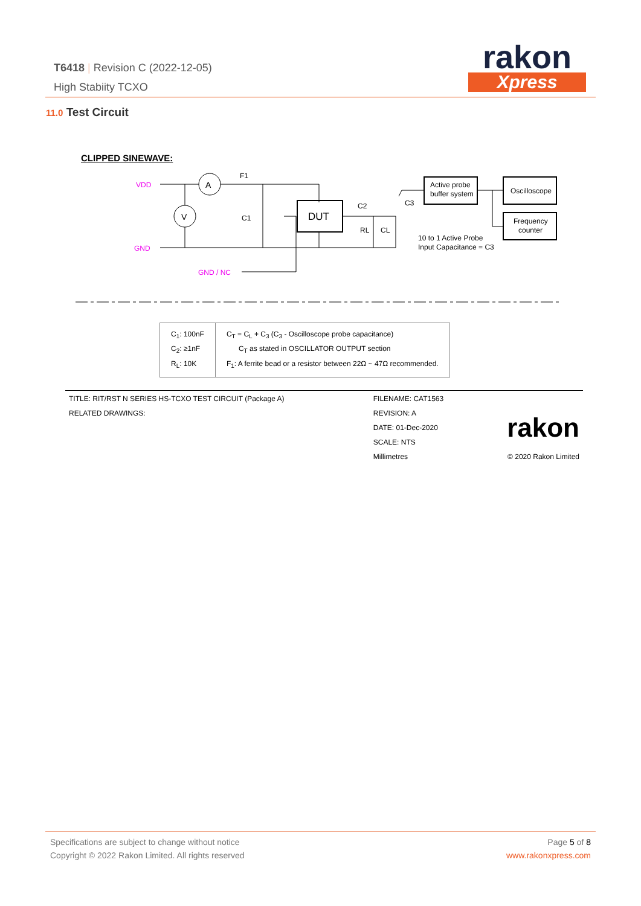T6418 | Revision C (2022-12-05)
High Stabiity TCXO
rakon
Xpress
11.0 Test Circuit
CLIPPED SINEWAVE:
A
V
DUT
Active probe
buffer system
Oscilloscope
Frequency
counter
10 to 1 Active Probe
Input Capacitance = C3
VDD
GND
GND / NC
C1
RL
CL
C2
C3
F1
| C<sub>1</sub>: 100nF C<sub>2</sub>: ≥1nF R<sub>L</sub>: 10K | C<sub>T</sub> = C<sub>L</sub> + C<sub>3</sub> (C<sub>3</sub> - Oscilloscope probe capacitance) C<sub>T</sub> as stated in OSCILLATOR OUTPUT section F<sub>1</sub>: A ferrite bead or a resistor between 22Ω ~ 47Ω recommended. |
| TITLE: RIT/RST N SERIES HS-TCXO TEST CIRCUIT (Package A) | FILENAME: CAT1563 | |
| RELATED DRAWINGS: | REVISION: A | rakon |
| | DATE: 01-Dec-2020 | |
| | SCALE: NTS | |
| | Millimetres | © 2020 Rakon Limited |
Specifications are subject to change without notice
Copyright © 2022 Rakon Limited. All rights reserved
Page 5 of 8
www.rakonxpress.com